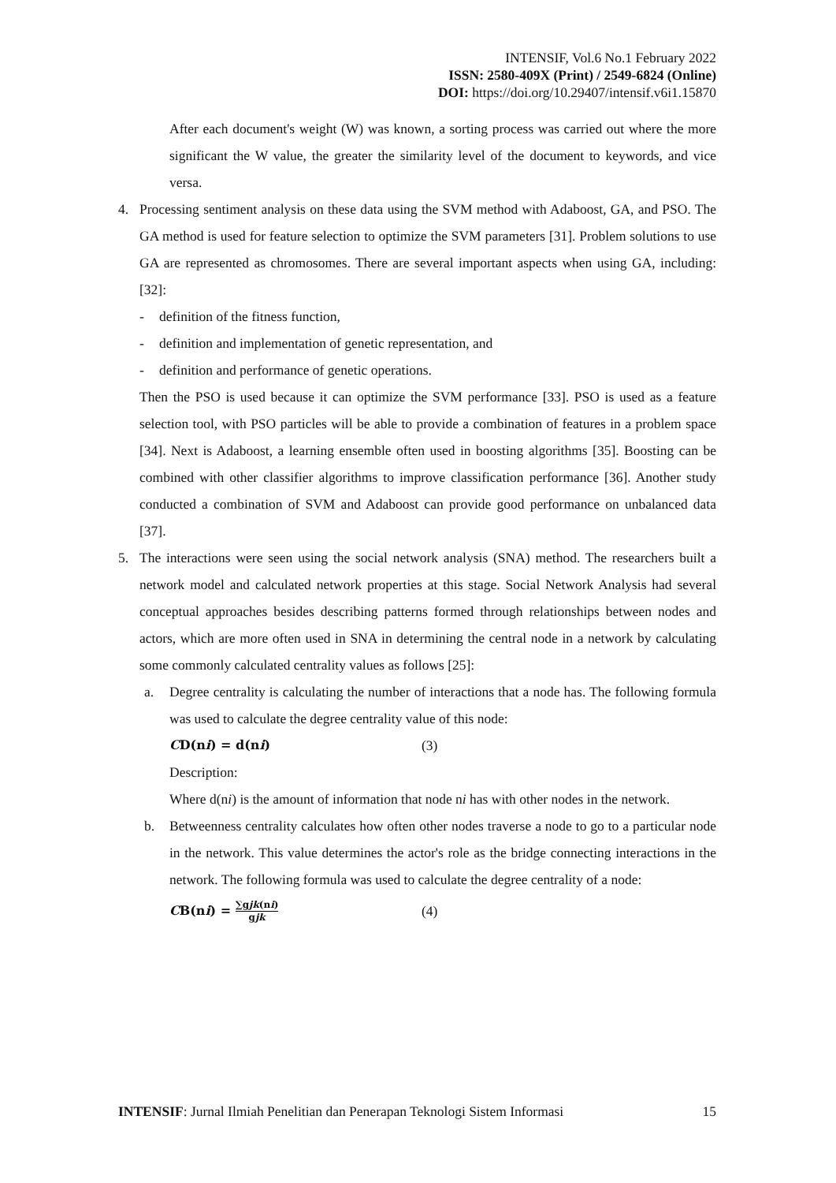INTENSIF, Vol.6 No.1 February 2022
ISSN: 2580-409X (Print) / 2549-6824 (Online)
DOI: https://doi.org/10.29407/intensif.v6i1.15870
After each document's weight (W) was known, a sorting process was carried out where the more significant the W value, the greater the similarity level of the document to keywords, and vice versa.
4. Processing sentiment analysis on these data using the SVM method with Adaboost, GA, and PSO. The GA method is used for feature selection to optimize the SVM parameters [31]. Problem solutions to use GA are represented as chromosomes. There are several important aspects when using GA, including: [32]:
- definition of the fitness function,
- definition and implementation of genetic representation, and
- definition and performance of genetic operations.
Then the PSO is used because it can optimize the SVM performance [33]. PSO is used as a feature selection tool, with PSO particles will be able to provide a combination of features in a problem space [34]. Next is Adaboost, a learning ensemble often used in boosting algorithms [35]. Boosting can be combined with other classifier algorithms to improve classification performance [36]. Another study conducted a combination of SVM and Adaboost can provide good performance on unbalanced data [37].
5. The interactions were seen using the social network analysis (SNA) method. The researchers built a network model and calculated network properties at this stage. Social Network Analysis had several conceptual approaches besides describing patterns formed through relationships between nodes and actors, which are more often used in SNA in determining the central node in a network by calculating some commonly calculated centrality values as follows [25]:
a. Degree centrality is calculating the number of interactions that a node has. The following formula was used to calculate the degree centrality value of this node:
CD(ni) = d(ni) (3)
Description:
Where d(ni) is the amount of information that node ni has with other nodes in the network.
b. Betweenness centrality calculates how often other nodes traverse a node to go to a particular node in the network. This value determines the actor's role as the bridge connecting interactions in the network. The following formula was used to calculate the degree centrality of a node:
CB(ni) = ∑gjk(ni) gjk (4)
INTENSIF: Jurnal Ilmiah Penelitian dan Penerapan Teknologi Sistem Informasi 15